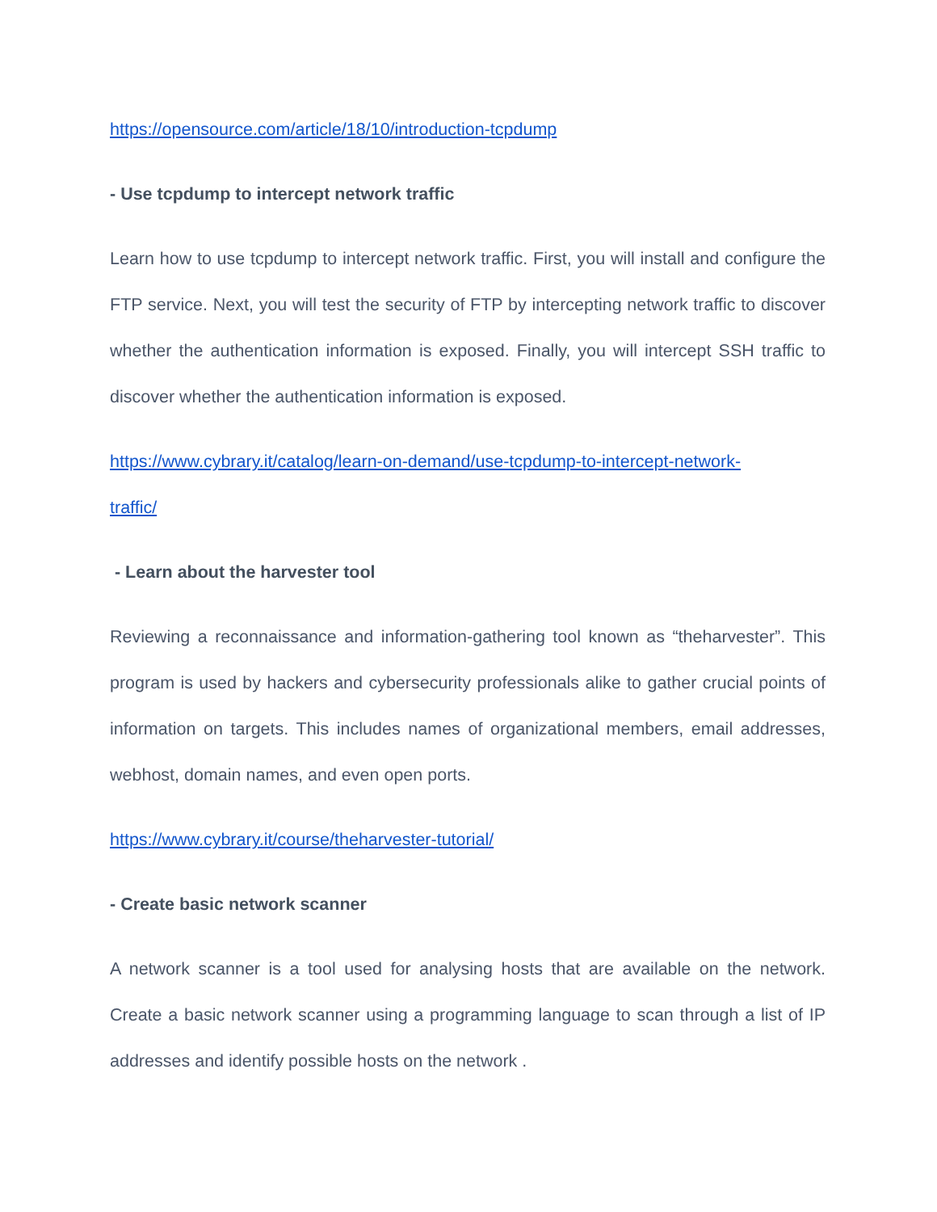https://opensource.com/article/18/10/introduction-tcpdump
- Use tcpdump to intercept network traffic
Learn how to use tcpdump to intercept network traffic. First, you will install and configure the FTP service. Next, you will test the security of FTP by intercepting network traffic to discover whether the authentication information is exposed. Finally, you will intercept SSH traffic to discover whether the authentication information is exposed.
https://www.cybrary.it/catalog/learn-on-demand/use-tcpdump-to-intercept-network-
traffic/
- Learn about the harvester tool
Reviewing a reconnaissance and information-gathering tool known as “theharvester”. This program is used by hackers and cybersecurity professionals alike to gather crucial points of information on targets. This includes names of organizational members, email addresses, webhost, domain names, and even open ports.
https://www.cybrary.it/course/theharvester-tutorial/
- Create basic network scanner
A network scanner is a tool used for analysing hosts that are available on the network. Create a basic network scanner using a programming language to scan through a list of IP addresses and identify possible hosts on the network .